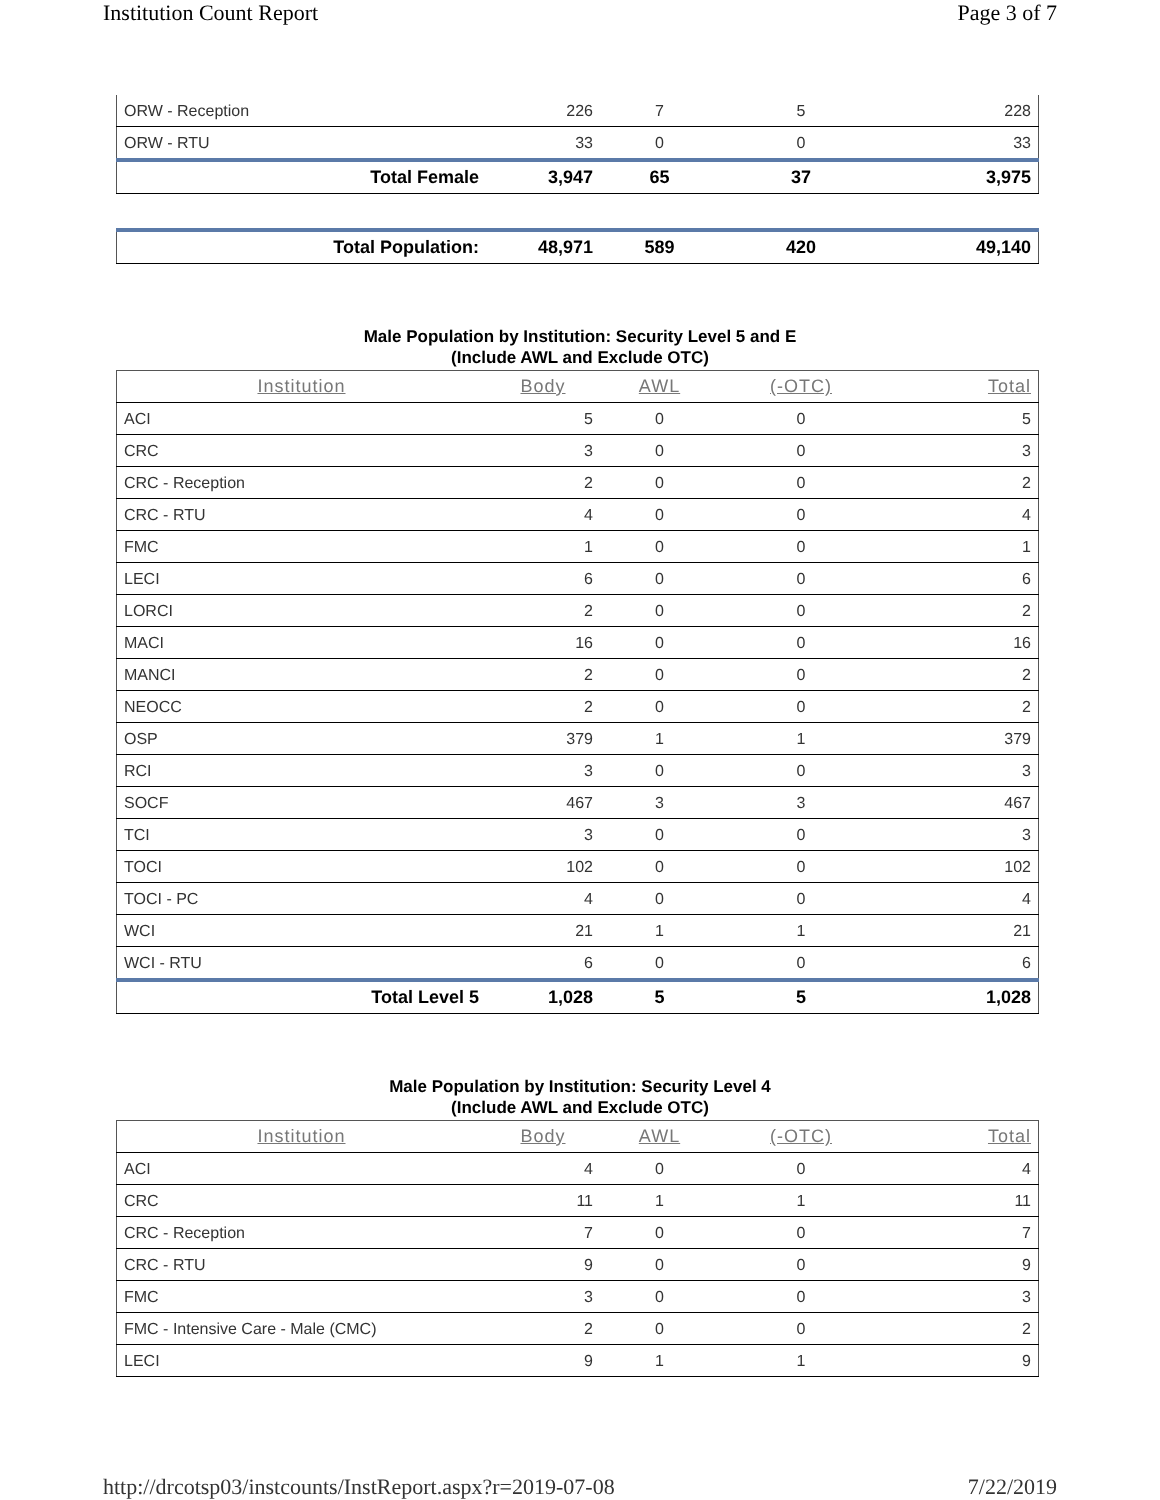Institution Count Report Page 3 of 7
| ORW - Reception | 226 | 7 | 5 | 228 |
| ORW - RTU | 33 | 0 | 0 | 33 |
| Total Female | 3,947 | 65 | 37 | 3,975 |
| Total Population: | 48,971 | 589 | 420 | 49,140 |
Male Population by Institution: Security Level 5 and E
(Include AWL and Exclude OTC)
| Institution | Body | AWL | (-OTC) | Total |
| --- | --- | --- | --- | --- |
| ACI | 5 | 0 | 0 | 5 |
| CRC | 3 | 0 | 0 | 3 |
| CRC - Reception | 2 | 0 | 0 | 2 |
| CRC - RTU | 4 | 0 | 0 | 4 |
| FMC | 1 | 0 | 0 | 1 |
| LECI | 6 | 0 | 0 | 6 |
| LORCI | 2 | 0 | 0 | 2 |
| MACI | 16 | 0 | 0 | 16 |
| MANCI | 2 | 0 | 0 | 2 |
| NEOCC | 2 | 0 | 0 | 2 |
| OSP | 379 | 1 | 1 | 379 |
| RCI | 3 | 0 | 0 | 3 |
| SOCF | 467 | 3 | 3 | 467 |
| TCI | 3 | 0 | 0 | 3 |
| TOCI | 102 | 0 | 0 | 102 |
| TOCI - PC | 4 | 0 | 0 | 4 |
| WCI | 21 | 1 | 1 | 21 |
| WCI - RTU | 6 | 0 | 0 | 6 |
| Total Level 5 | 1,028 | 5 | 5 | 1,028 |
Male Population by Institution: Security Level 4
(Include AWL and Exclude OTC)
| Institution | Body | AWL | (-OTC) | Total |
| --- | --- | --- | --- | --- |
| ACI | 4 | 0 | 0 | 4 |
| CRC | 11 | 1 | 1 | 11 |
| CRC - Reception | 7 | 0 | 0 | 7 |
| CRC - RTU | 9 | 0 | 0 | 9 |
| FMC | 3 | 0 | 0 | 3 |
| FMC - Intensive Care - Male (CMC) | 2 | 0 | 0 | 2 |
| LECI | 9 | 1 | 1 | 9 |
http://drcotsp03/instcounts/InstReport.aspx?r=2019-07-08 7/22/2019